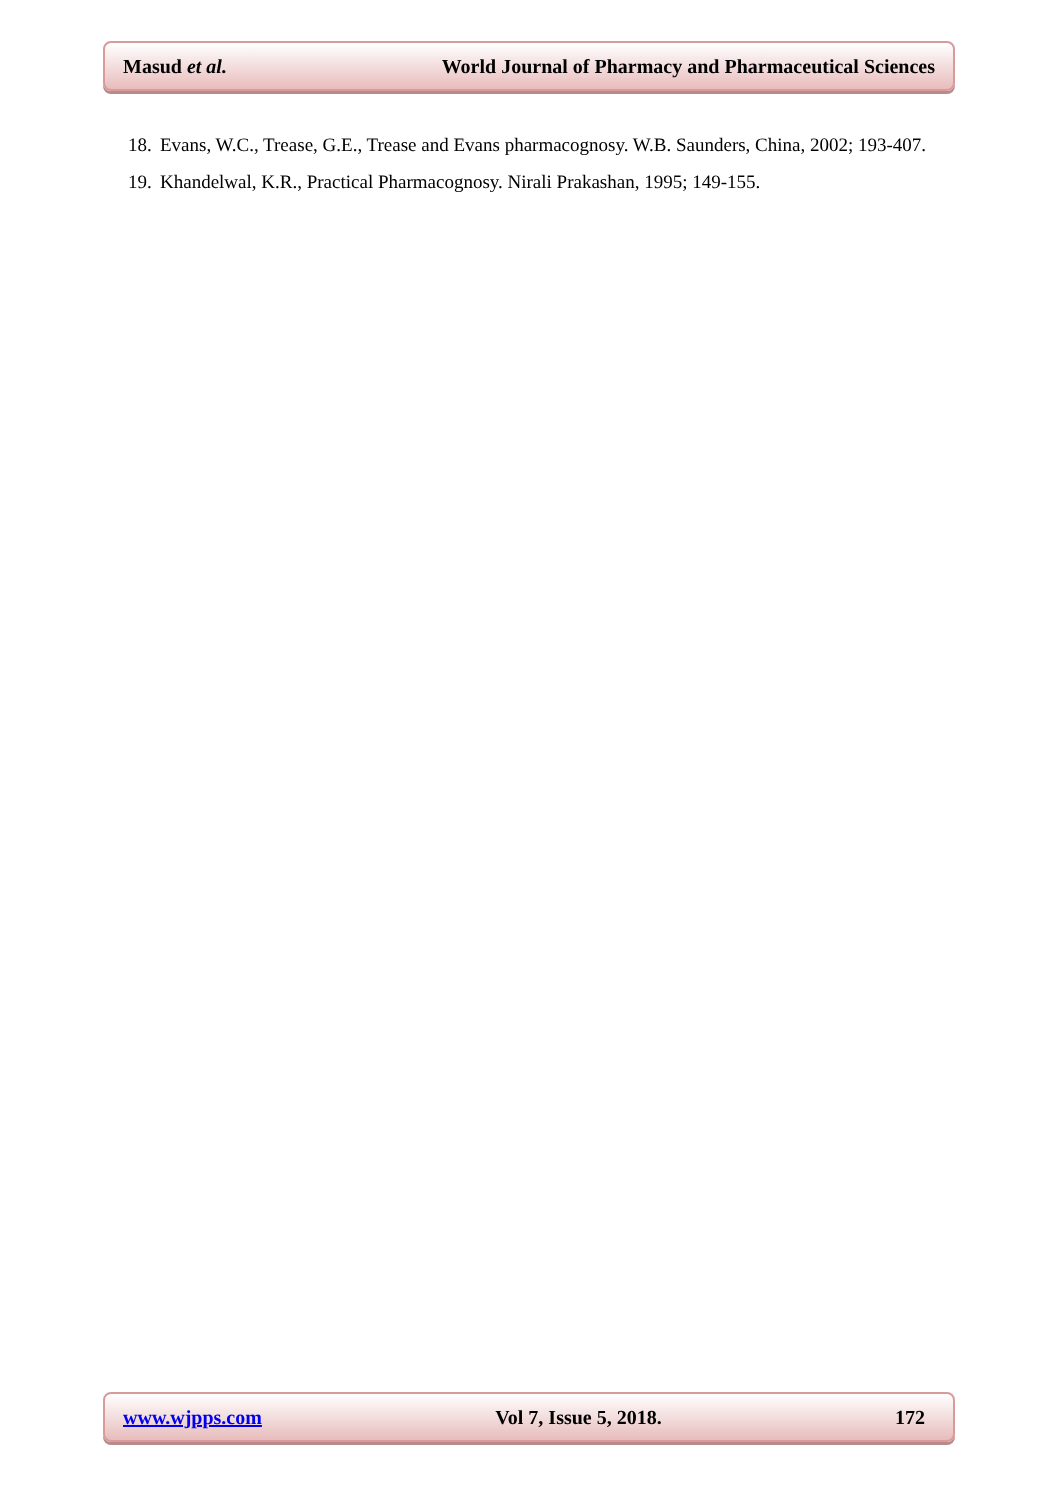Masud et al. World Journal of Pharmacy and Pharmaceutical Sciences
18. Evans, W.C., Trease, G.E., Trease and Evans pharmacognosy. W.B. Saunders, China, 2002; 193-407.
19. Khandelwal, K.R., Practical Pharmacognosy. Nirali Prakashan, 1995; 149-155.
www.wjpps.com Vol 7, Issue 5, 2018. 172